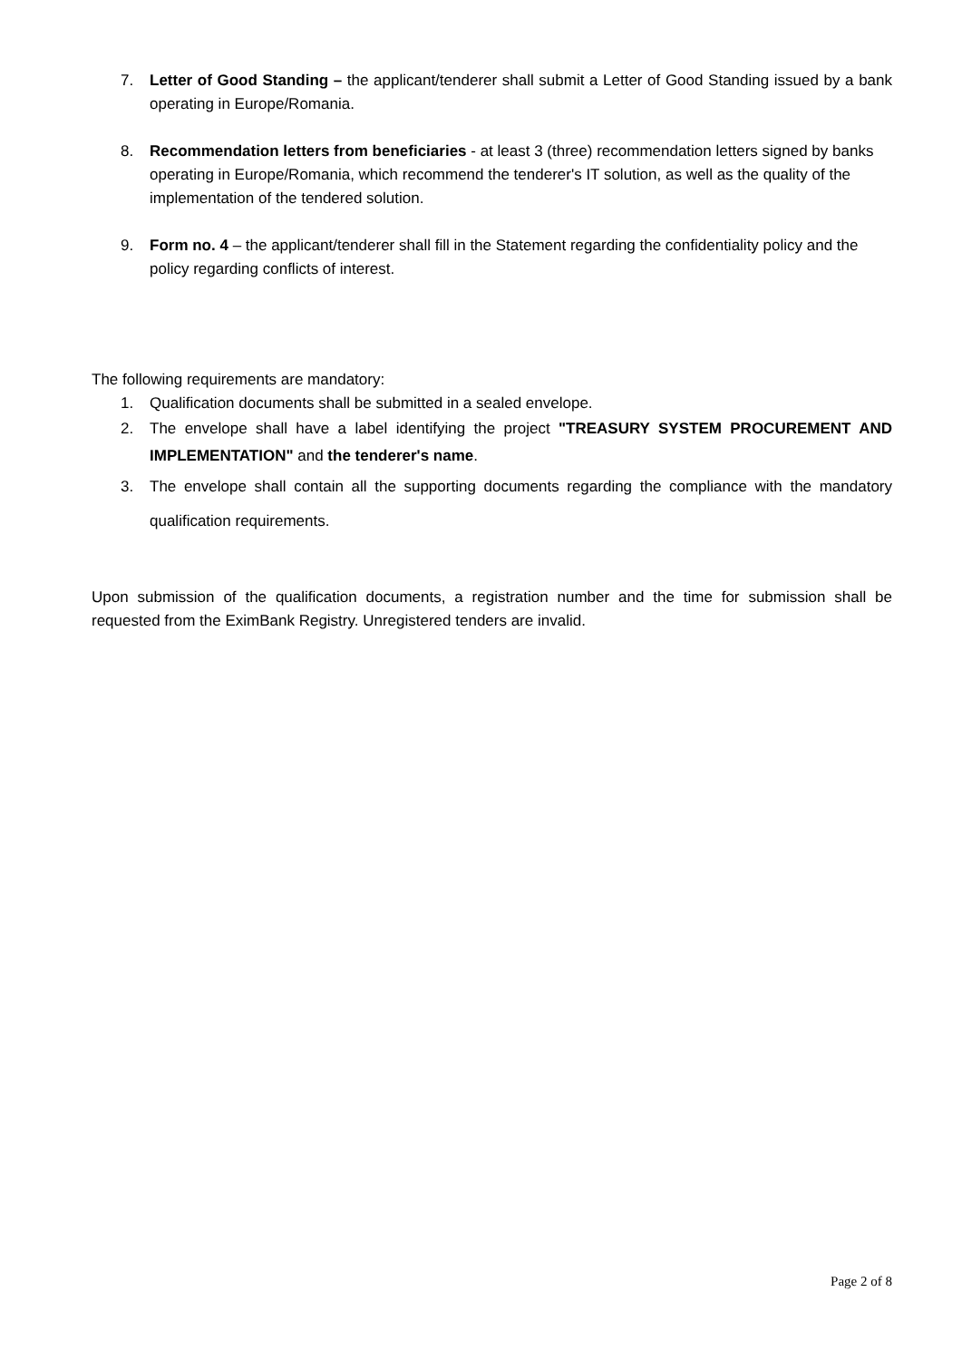7. Letter of Good Standing – the applicant/tenderer shall submit a Letter of Good Standing issued by a bank operating in Europe/Romania.
8. Recommendation letters from beneficiaries - at least 3 (three) recommendation letters signed by banks operating in Europe/Romania, which recommend the tenderer's IT solution, as well as the quality of the implementation of the tendered solution.
9. Form no. 4 – the applicant/tenderer shall fill in the Statement regarding the confidentiality policy and the policy regarding conflicts of interest.
The following requirements are mandatory:
1. Qualification documents shall be submitted in a sealed envelope.
2. The envelope shall have a label identifying the project "TREASURY SYSTEM PROCUREMENT AND IMPLEMENTATION" and the tenderer's name.
3. The envelope shall contain all the supporting documents regarding the compliance with the mandatory qualification requirements.
Upon submission of the qualification documents, a registration number and the time for submission shall be requested from the EximBank Registry. Unregistered tenders are invalid.
Page 2 of 8